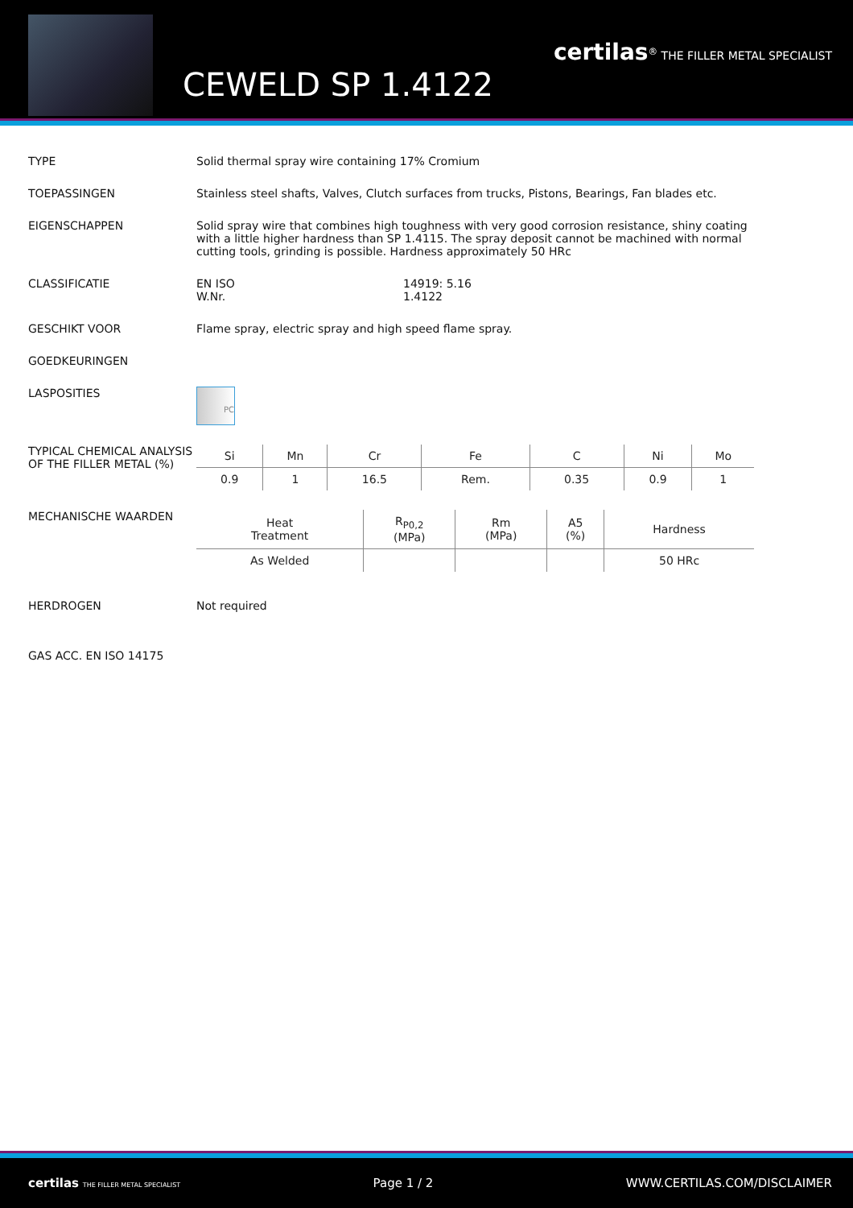CEWELD SP 1.4122
certilas<sup>®</sup> THE FILLER METAL SPECIALIST
TYPE Solid thermal spray wire containing 17% Cromium
TOEPASSINGEN Stainless steel shafts, Valves, Clutch surfaces from trucks, Pistons, Bearings, Fan blades etc.
EIGENSCHAPPEN Solid spray wire that combines high toughness with very good corrosion resistance, shiny coating with a little higher hardness than SP 1.4115. The spray deposit cannot be machined with normal cutting tools, grinding is possible. Hardness approximately 50 HRc
CLASSIFICATIE EN ISO
W.Nr. 14919: 5.16
1.4122
GESCHIKT VOOR Flame spray, electric spray and high speed flame spray.
GOEDKEURINGEN
LASPOSITIES
PC
TYPICAL CHEMICAL ANALYSIS OF THE FILLER METAL (%)
| Si | Mn | Cr | Fe | C | Ni | Mo |
| --- | --- | --- | --- | --- | --- | --- |
| 0.9 | 1 | 16.5 | Rem. | 0.35 | 0.9 | 1 |
MECHANISCHE WAARDEN
| Heat Treatment | R<sub>P0,2</sub> (MPa) | Rm (MPa) | A5 (%) | Hardness |
| --- | --- | --- | --- | --- |
| As Welded | | | | 50 HRc |
HERDROGEN Not required
GAS ACC. EN ISO 14175
certilas THE FILLER METAL SPECIALIST Page 1 / 2 WWW.CERTILAS.COM/DISCLAIMER